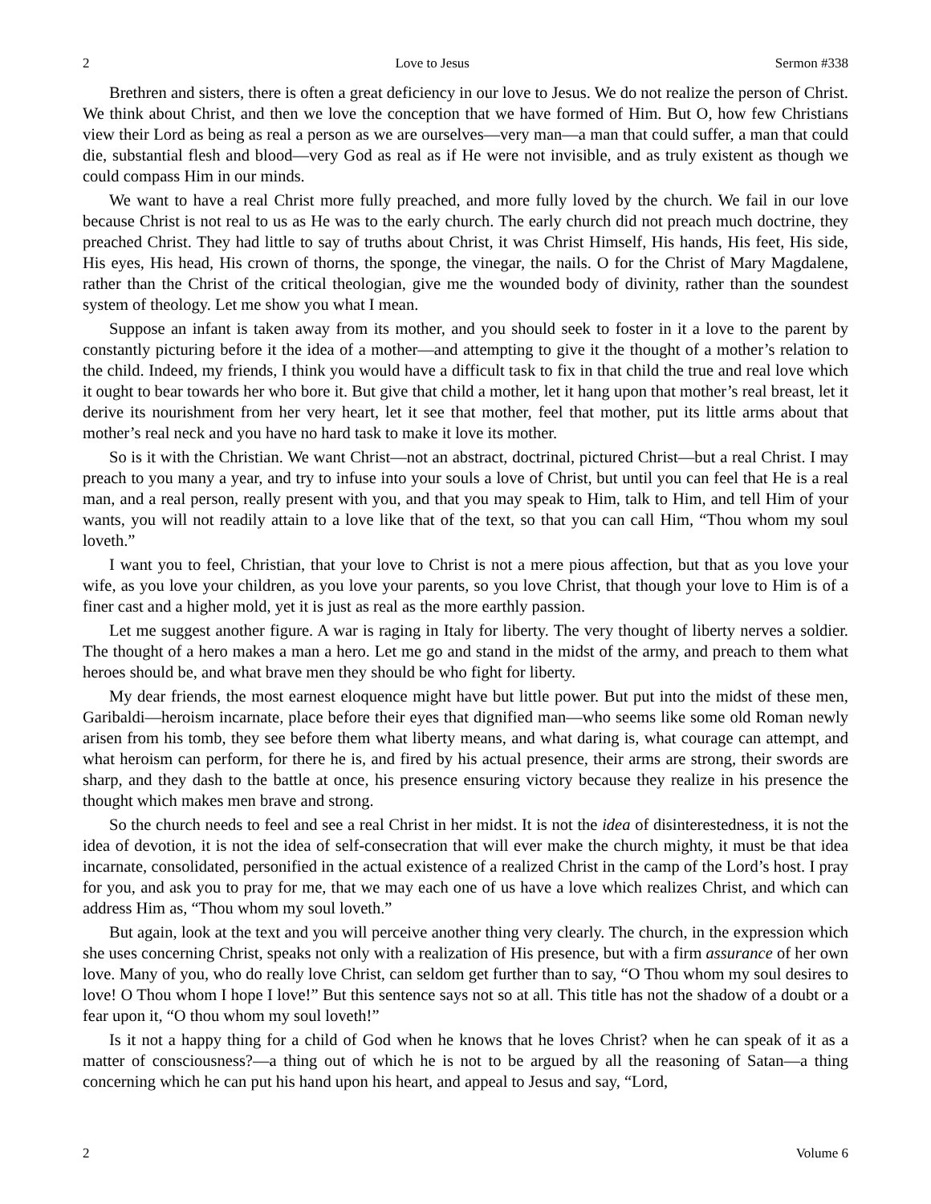2 Love to Jesus Sermon #338
Brethren and sisters, there is often a great deficiency in our love to Jesus. We do not realize the person of Christ. We think about Christ, and then we love the conception that we have formed of Him. But O, how few Christians view their Lord as being as real a person as we are ourselves—very man—a man that could suffer, a man that could die, substantial flesh and blood—very God as real as if He were not invisible, and as truly existent as though we could compass Him in our minds.
We want to have a real Christ more fully preached, and more fully loved by the church. We fail in our love because Christ is not real to us as He was to the early church. The early church did not preach much doctrine, they preached Christ. They had little to say of truths about Christ, it was Christ Himself, His hands, His feet, His side, His eyes, His head, His crown of thorns, the sponge, the vinegar, the nails. O for the Christ of Mary Magdalene, rather than the Christ of the critical theologian, give me the wounded body of divinity, rather than the soundest system of theology. Let me show you what I mean.
Suppose an infant is taken away from its mother, and you should seek to foster in it a love to the parent by constantly picturing before it the idea of a mother—and attempting to give it the thought of a mother’s relation to the child. Indeed, my friends, I think you would have a difficult task to fix in that child the true and real love which it ought to bear towards her who bore it. But give that child a mother, let it hang upon that mother’s real breast, let it derive its nourishment from her very heart, let it see that mother, feel that mother, put its little arms about that mother’s real neck and you have no hard task to make it love its mother.
So is it with the Christian. We want Christ—not an abstract, doctrinal, pictured Christ—but a real Christ. I may preach to you many a year, and try to infuse into your souls a love of Christ, but until you can feel that He is a real man, and a real person, really present with you, and that you may speak to Him, talk to Him, and tell Him of your wants, you will not readily attain to a love like that of the text, so that you can call Him, “Thou whom my soul loveth.”
I want you to feel, Christian, that your love to Christ is not a mere pious affection, but that as you love your wife, as you love your children, as you love your parents, so you love Christ, that though your love to Him is of a finer cast and a higher mold, yet it is just as real as the more earthly passion.
Let me suggest another figure. A war is raging in Italy for liberty. The very thought of liberty nerves a soldier. The thought of a hero makes a man a hero. Let me go and stand in the midst of the army, and preach to them what heroes should be, and what brave men they should be who fight for liberty.
My dear friends, the most earnest eloquence might have but little power. But put into the midst of these men, Garibaldi—heroism incarnate, place before their eyes that dignified man—who seems like some old Roman newly arisen from his tomb, they see before them what liberty means, and what daring is, what courage can attempt, and what heroism can perform, for there he is, and fired by his actual presence, their arms are strong, their swords are sharp, and they dash to the battle at once, his presence ensuring victory because they realize in his presence the thought which makes men brave and strong.
So the church needs to feel and see a real Christ in her midst. It is not the idea of disinterestedness, it is not the idea of devotion, it is not the idea of self-consecration that will ever make the church mighty, it must be that idea incarnate, consolidated, personified in the actual existence of a realized Christ in the camp of the Lord’s host. I pray for you, and ask you to pray for me, that we may each one of us have a love which realizes Christ, and which can address Him as, “Thou whom my soul loveth.”
But again, look at the text and you will perceive another thing very clearly. The church, in the expression which she uses concerning Christ, speaks not only with a realization of His presence, but with a firm assurance of her own love. Many of you, who do really love Christ, can seldom get further than to say, “O Thou whom my soul desires to love! O Thou whom I hope I love!” But this sentence says not so at all. This title has not the shadow of a doubt or a fear upon it, “O thou whom my soul loveth!”
Is it not a happy thing for a child of God when he knows that he loves Christ? when he can speak of it as a matter of consciousness?—a thing out of which he is not to be argued by all the reasoning of Satan—a thing concerning which he can put his hand upon his heart, and appeal to Jesus and say, “Lord,
2 Volume 6